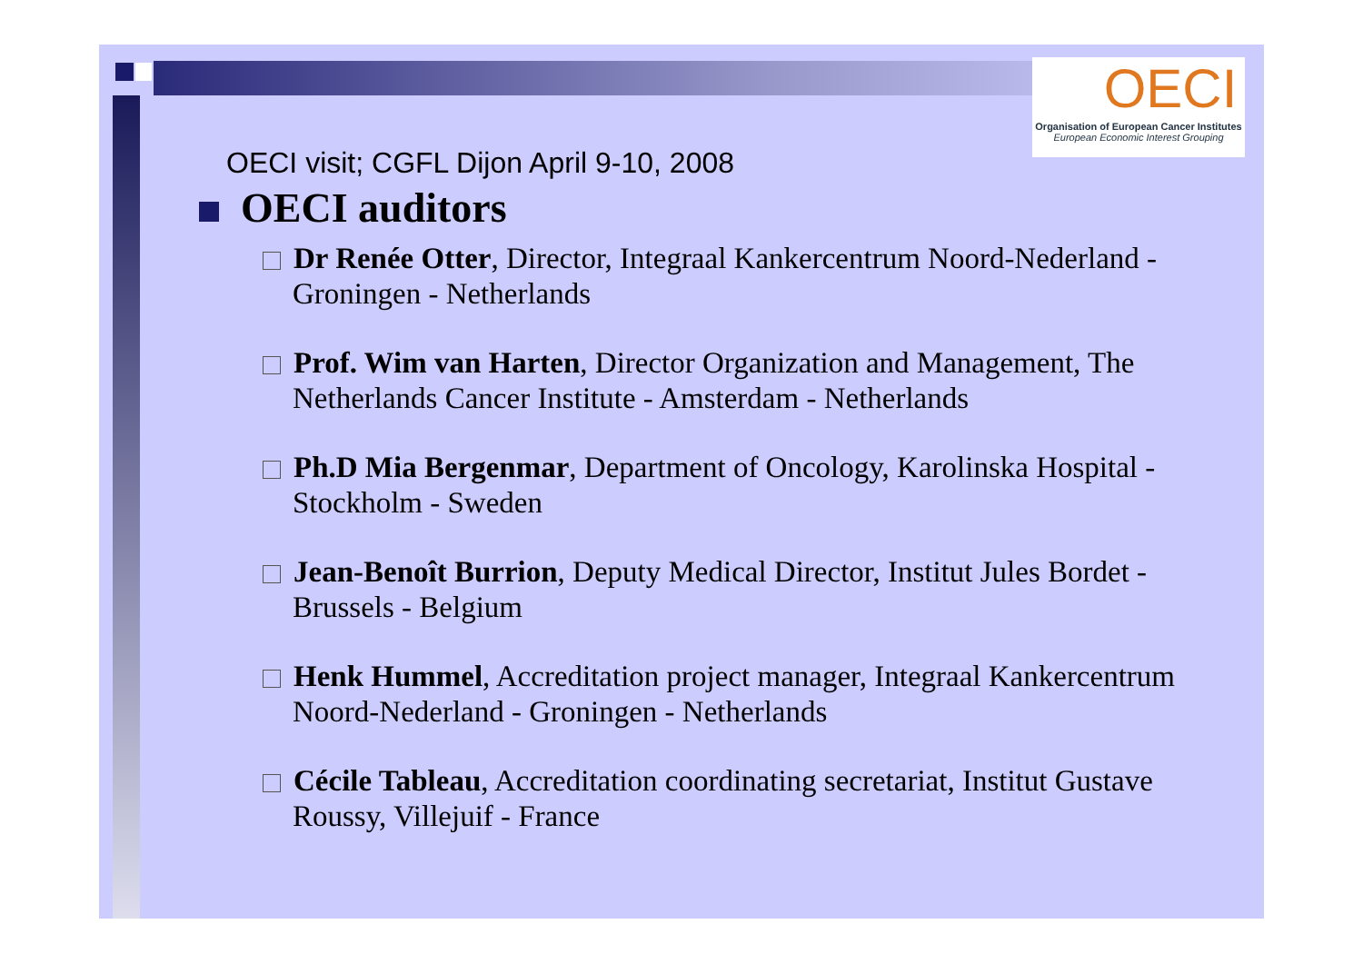OECI
Organisation of European Cancer Institutes
European Economic Interest Grouping
OECI visit; CGFL Dijon April 9-10, 2008
OECI auditors
Dr Renée Otter, Director, Integraal Kankercentrum Noord-Nederland - Groningen - Netherlands
Prof. Wim van Harten, Director Organization and Management, The Netherlands Cancer Institute - Amsterdam - Netherlands
Ph.D Mia Bergenmar, Department of Oncology, Karolinska Hospital - Stockholm - Sweden
Jean-Benoît Burrion, Deputy Medical Director, Institut Jules Bordet - Brussels - Belgium
Henk Hummel, Accreditation project manager, Integraal Kankercentrum Noord-Nederland - Groningen - Netherlands
Cécile Tableau, Accreditation coordinating secretariat, Institut Gustave Roussy, Villejuif - France